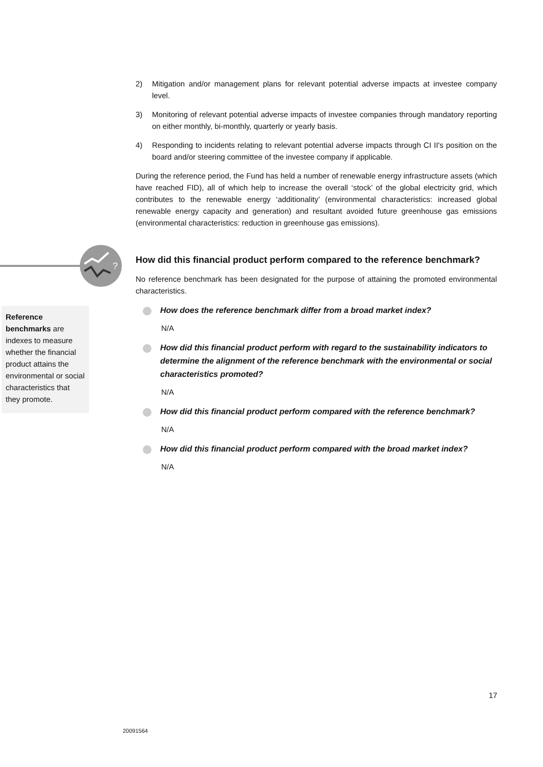?
Reference benchmarks are indexes to measure whether the financial product attains the environmental or social characteristics that they promote.
2) Mitigation and/or management plans for relevant potential adverse impacts at investee company level.
3) Monitoring of relevant potential adverse impacts of investee companies through mandatory reporting on either monthly, bi-monthly, quarterly or yearly basis.
4) Responding to incidents relating to relevant potential adverse impacts through CI II's position on the board and/or steering committee of the investee company if applicable.
During the reference period, the Fund has held a number of renewable energy infrastructure assets (which have reached FID), all of which help to increase the overall ‘stock’ of the global electricity grid, which contributes to the renewable energy ‘additionality’ (environmental characteristics: increased global renewable energy capacity and generation) and resultant avoided future greenhouse gas emissions (environmental characteristics: reduction in greenhouse gas emissions).
How did this financial product perform compared to the reference benchmark?
No reference benchmark has been designated for the purpose of attaining the promoted environmental characteristics.
How does the reference benchmark differ from a broad market index?
N/A
How did this financial product perform with regard to the sustainability indicators to determine the alignment of the reference benchmark with the environmental or social characteristics promoted?
N/A
How did this financial product perform compared with the reference benchmark?
N/A
How did this financial product perform compared with the broad market index?
N/A
17
20091564